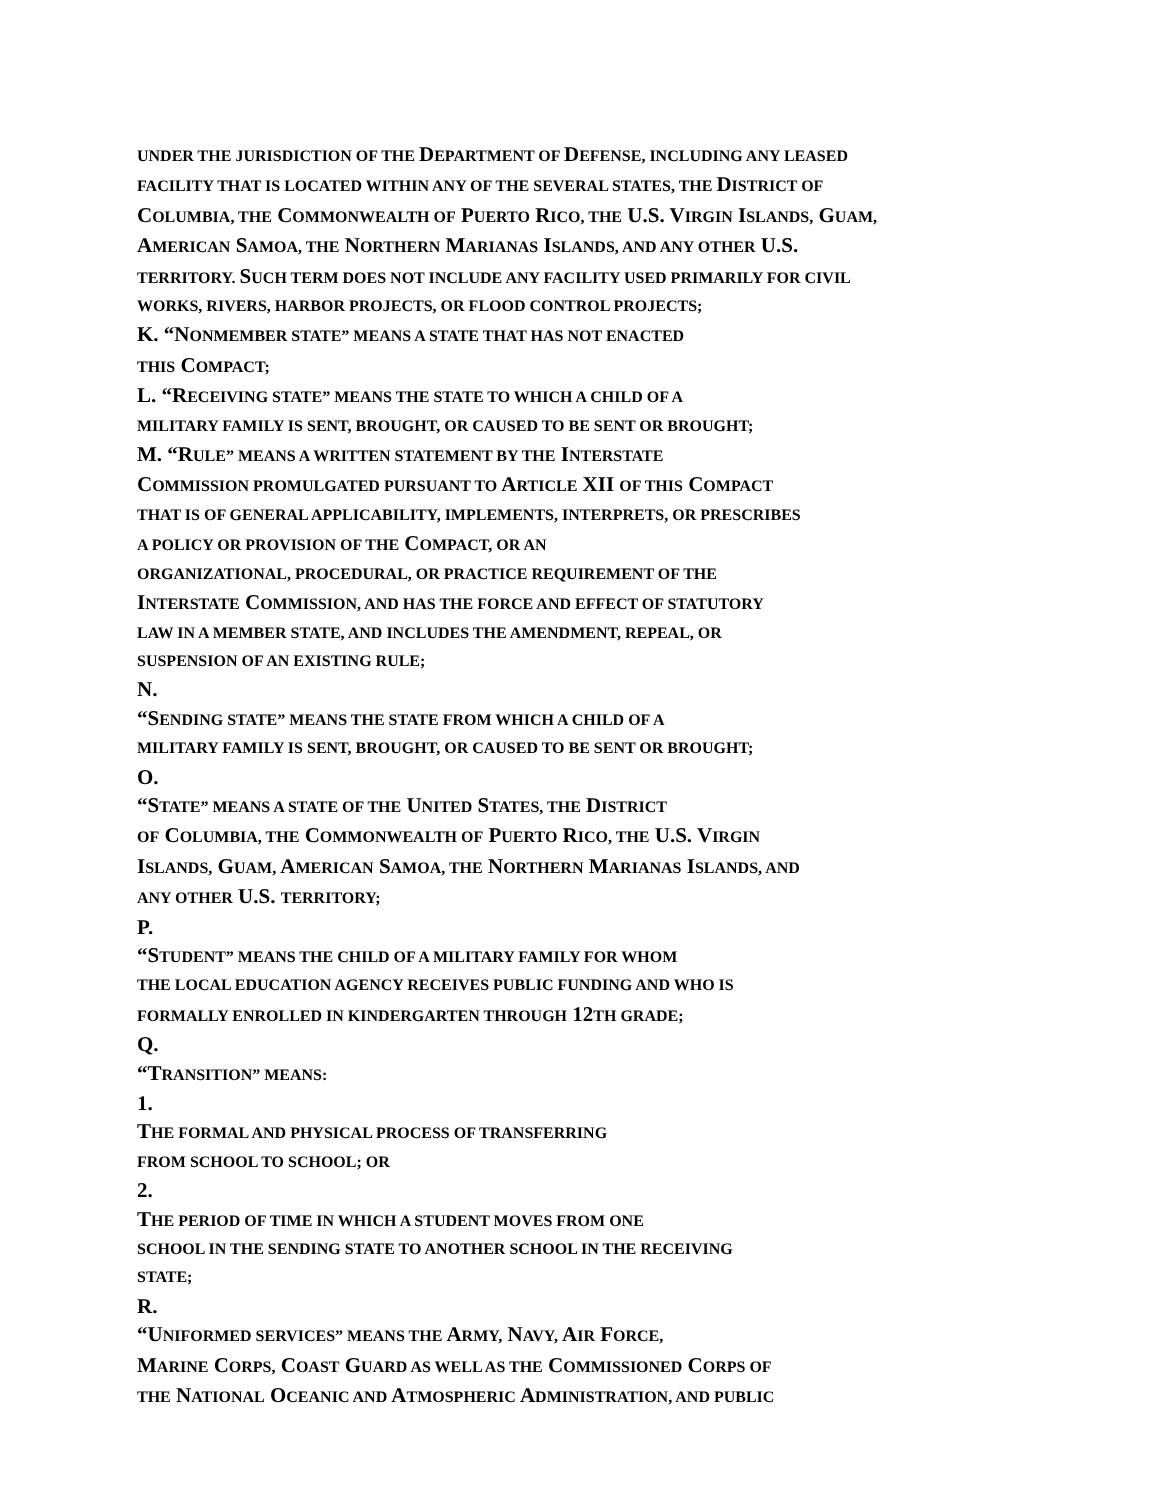UNDER THE JURISDICTION OF THE DEPARTMENT OF DEFENSE, INCLUDING ANY LEASED
FACILITY THAT IS LOCATED WITHIN ANY OF THE SEVERAL STATES, THE DISTRICT OF
COLUMBIA, THE COMMONWEALTH OF PUERTO RICO, THE U.S. VIRGIN ISLANDS, GUAM,
AMERICAN SAMOA, THE NORTHERN MARIANAS ISLANDS, AND ANY OTHER U.S.
TERRITORY. SUCH TERM DOES NOT INCLUDE ANY FACILITY USED PRIMARILY FOR CIVIL
WORKS, RIVERS, HARBOR PROJECTS, OR FLOOD CONTROL PROJECTS;
K. “NONMEMBER STATE” MEANS A STATE THAT HAS NOT ENACTED
THIS COMPACT;
L. “RECEIVING STATE” MEANS THE STATE TO WHICH A CHILD OF A
MILITARY FAMILY IS SENT, BROUGHT, OR CAUSED TO BE SENT OR BROUGHT;
M. “RULE” MEANS A WRITTEN STATEMENT BY THE INTERSTATE
COMMISSION PROMULGATED PURSUANT TO ARTICLE XII OF THIS COMPACT
THAT IS OF GENERAL APPLICABILITY, IMPLEMENTS, INTERPRETS, OR PRESCRIBES
A POLICY OR PROVISION OF THE COMPACT, OR AN
ORGANIZATIONAL, PROCEDURAL, OR PRACTICE REQUIREMENT OF THE
INTERSTATE COMMISSION, AND HAS THE FORCE AND EFFECT OF STATUTORY
LAW IN A MEMBER STATE, AND INCLUDES THE AMENDMENT, REPEAL, OR
SUSPENSION OF AN EXISTING RULE;
N.
“SENDING STATE” MEANS THE STATE FROM WHICH A CHILD OF A
MILITARY FAMILY IS SENT, BROUGHT, OR CAUSED TO BE SENT OR BROUGHT;
O.
“STATE” MEANS A STATE OF THE UNITED STATES, THE DISTRICT
OF COLUMBIA, THE COMMONWEALTH OF PUERTO RICO, THE U.S. VIRGIN
ISLANDS, GUAM, AMERICAN SAMOA, THE NORTHERN MARIANAS ISLANDS, AND
ANY OTHER U.S. TERRITORY;
P.
“STUDENT” MEANS THE CHILD OF A MILITARY FAMILY FOR WHOM
THE LOCAL EDUCATION AGENCY RECEIVES PUBLIC FUNDING AND WHO IS
FORMALLY ENROLLED IN KINDERGARTEN THROUGH 12TH GRADE;
Q.
“TRANSITION” MEANS:
1.
THE FORMAL AND PHYSICAL PROCESS OF TRANSFERRING
FROM SCHOOL TO SCHOOL; OR
2.
THE PERIOD OF TIME IN WHICH A STUDENT MOVES FROM ONE
SCHOOL IN THE SENDING STATE TO ANOTHER SCHOOL IN THE RECEIVING
STATE;
R.
“UNIFORMED SERVICES” MEANS THE ARMY, NAVY, AIR FORCE,
MARINE CORPS, COAST GUARD AS WELL AS THE COMMISSIONED CORPS OF
THE NATIONAL OCEANIC AND ATMOSPHERIC ADMINISTRATION, AND PUBLIC